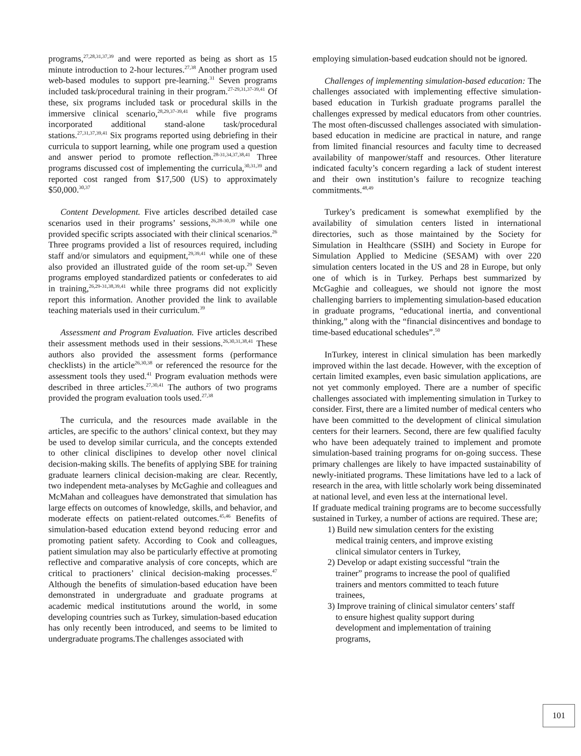programs,<sup>27,28,31,37,39</sup> and were reported as being as short as 15 minute introduction to 2-hour lectures.<sup>27,38</sup> Another program used web-based modules to support pre-learning.<sup>31</sup> Seven programs included task/procedural training in their program.<sup>27-29,31,37-39,41</sup> Of these, six programs included task or procedural skills in the immersive clinical scenario,<sup>28,29,37-39,41</sup> while five programs incorporated additional stand-alone task/procedural stations.<sup>27,31,37,39,41</sup> Six programs reported using debriefing in their curricula to support learning, while one program used a question and answer period to promote reflection.<sup>28-31,34,37,38,41</sup> Three programs discussed cost of implementing the curricula,<sup>30,31,39</sup> and reported cost ranged from $17,500 (US) to approximately $50,000.<sup>30,37</sup>
Content Development. Five articles described detailed case scenarios used in their programs’ sessions,<sup>26,28-30,39</sup> while one provided specific scripts associated with their clinical scenarios.<sup>26</sup> Three programs provided a list of resources required, including staff and/or simulators and equipment,<sup>29,39,41</sup> while one of these also provided an illustrated guide of the room set-up.<sup>29</sup> Seven programs employed standardized patients or confederates to aid in training,<sup>26,29-31,38,39,41</sup> while three programs did not explicitly report this information. Another provided the link to available teaching materials used in their curriculum.<sup>39</sup>
Assessment and Program Evaluation. Five articles described their assessment methods used in their sessions.<sup>26,30,31,38,41</sup> These authors also provided the assessment forms (performance checklists) in the article<sup>26,30,38</sup> or referenced the resource for the assessment tools they used.<sup>41</sup> Program evaluation methods were described in three articles.<sup>27,30,41</sup> The authors of two programs provided the program evaluation tools used.<sup>27,38</sup>
The curricula, and the resources made available in the articles, are specific to the authors’ clinical context, but they may be used to develop similar curricula, and the concepts extended to other clinical disclipines to develop other novel clinical decision-making skills. The benefits of applying SBE for training graduate learners clinical decision-making are clear. Recently, two independent meta-analyses by McGaghie and colleagues and McMahan and colleagues have demonstrated that simulation has large effects on outcomes of knowledge, skills, and behavior, and moderate effects on patient-related outcomes.<sup>45,46</sup> Benefits of simulation-based education extend beyond reducing error and promoting patient safety. According to Cook and colleagues, patient simulation may also be particularly effective at promoting reflective and comparative analysis of core concepts, which are critical to practioners’ clinical decision-making processes.<sup>47</sup> Although the benefits of simulation-based education have been demonstrated in undergraduate and graduate programs at academic medical institututions around the world, in some developing countries such as Turkey, simulation-based education has only recently been introduced, and seems to be limited to undergraduate programs.The challenges associated with
employing simulation-based eudcation should not be ignored.
Challenges of implementing simulation-based education: The challenges associated with implementing effective simulation-based education in Turkish graduate programs parallel the challenges expressed by medical educators from other countries. The most often-discussed challenges associated with simulation-based education in medicine are practical in nature, and range from limited financial resources and faculty time to decreased availability of manpower/staff and resources. Other literature indicated faculty’s concern regarding a lack of student interest and their own institution’s failure to recognize teaching commitments.<sup>48,49</sup>
Turkey’s predicament is somewhat exemplified by the availability of simulation centers listed in international directories, such as those maintained by the Society for Simulation in Healthcare (SSIH) and Society in Europe for Simulation Applied to Medicine (SESAM) with over 220 simulation centers located in the US and 28 in Europe, but only one of which is in Turkey. Perhaps best summarized by McGaghie and colleagues, we should not ignore the most challenging barriers to implementing simulation-based education in graduate programs, “educational inertia, and conventional thinking,” along with the “financial disincentives and bondage to time-based educational schedules”.<sup>50</sup>
InTurkey, interest in clinical simulation has been markedly improved within the last decade. However, with the exception of certain limited examples, even basic simulation applications, are not yet commonly employed. There are a number of specific challenges associated with implementing simulation in Turkey to consider. First, there are a limited number of medical centers who have been committed to the development of clinical simulation centers for their learners. Second, there are few qualified faculty who have been adequately trained to implement and promote simulation-based training programs for on-going success. These primary challenges are likely to have impacted sustainability of newly-initiated programs. These limitations have led to a lack of research in the area, with little scholarly work being disseminated at national level, and even less at the international level.
If graduate medical training programs are to become successfully sustained in Turkey, a number of actions are required. These are;
1) Build new simulation centers for the existing medical trainig centers, and improve existing clinical simulator centers in Turkey,
2) Develop or adapt existing successful “train the trainer” programs to increase the pool of qualified trainers and mentors committed to teach future trainees,
3) Improve training of clinical simulator centers’ staff to ensure highest quality support during development and implementation of training programs,
101